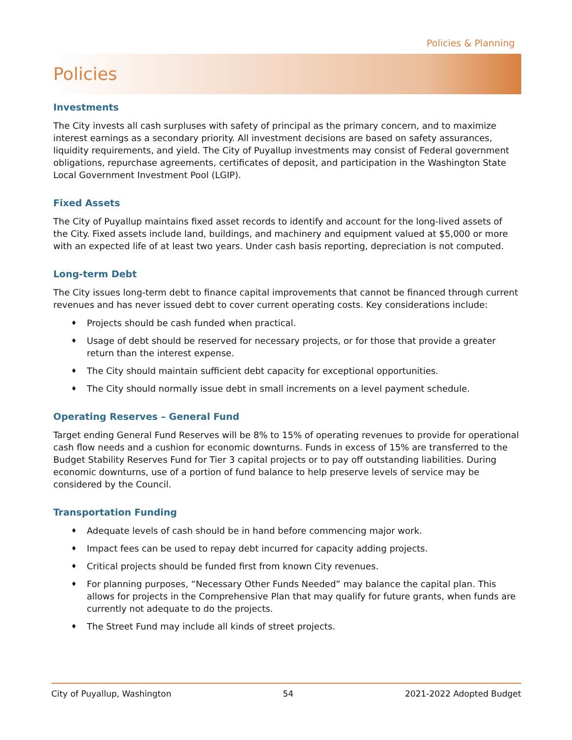Policies & Planning
Policies
Investments
The City invests all cash surpluses with safety of principal as the primary concern, and to maximize interest earnings as a secondary priority. All investment decisions are based on safety assurances, liquidity requirements, and yield. The City of Puyallup investments may consist of Federal government obligations, repurchase agreements, certificates of deposit, and participation in the Washington State Local Government Investment Pool (LGIP).
Fixed Assets
The City of Puyallup maintains fixed asset records to identify and account for the long-lived assets of the City. Fixed assets include land, buildings, and machinery and equipment valued at $5,000 or more with an expected life of at least two years. Under cash basis reporting, depreciation is not computed.
Long-term Debt
The City issues long-term debt to finance capital improvements that cannot be financed through current revenues and has never issued debt to cover current operating costs. Key considerations include:
♦ Projects should be cash funded when practical.
♦ Usage of debt should be reserved for necessary projects, or for those that provide a greater return than the interest expense.
♦ The City should maintain sufficient debt capacity for exceptional opportunities.
♦ The City should normally issue debt in small increments on a level payment schedule.
Operating Reserves – General Fund
Target ending General Fund Reserves will be 8% to 15% of operating revenues to provide for operational cash flow needs and a cushion for economic downturns. Funds in excess of 15% are transferred to the Budget Stability Reserves Fund for Tier 3 capital projects or to pay off outstanding liabilities. During economic downturns, use of a portion of fund balance to help preserve levels of service may be considered by the Council.
Transportation Funding
♦ Adequate levels of cash should be in hand before commencing major work.
♦ Impact fees can be used to repay debt incurred for capacity adding projects.
♦ Critical projects should be funded first from known City revenues.
♦ For planning purposes, “Necessary Other Funds Needed” may balance the capital plan. This allows for projects in the Comprehensive Plan that may qualify for future grants, when funds are currently not adequate to do the projects.
♦ The Street Fund may include all kinds of street projects.
City of Puyallup, Washington 54 2021-2022 Adopted Budget